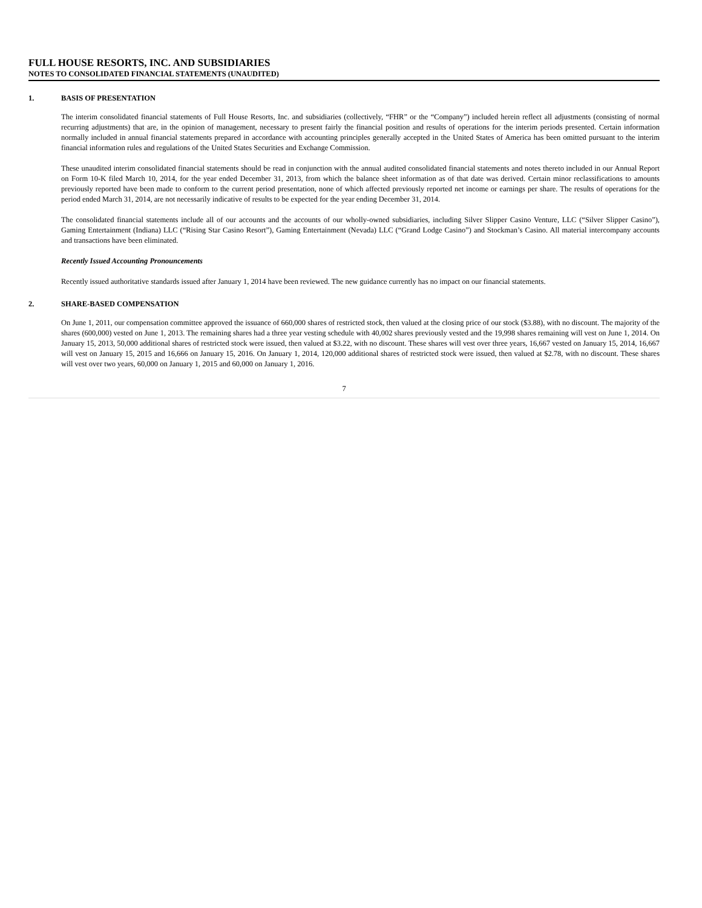FULL HOUSE RESORTS, INC. AND SUBSIDIARIES
NOTES TO CONSOLIDATED FINANCIAL STATEMENTS (UNAUDITED)
1. BASIS OF PRESENTATION
The interim consolidated financial statements of Full House Resorts, Inc. and subsidiaries (collectively, “FHR” or the “Company”) included herein reflect all adjustments (consisting of normal recurring adjustments) that are, in the opinion of management, necessary to present fairly the financial position and results of operations for the interim periods presented. Certain information normally included in annual financial statements prepared in accordance with accounting principles generally accepted in the United States of America has been omitted pursuant to the interim financial information rules and regulations of the United States Securities and Exchange Commission.
These unaudited interim consolidated financial statements should be read in conjunction with the annual audited consolidated financial statements and notes thereto included in our Annual Report on Form 10-K filed March 10, 2014, for the year ended December 31, 2013, from which the balance sheet information as of that date was derived. Certain minor reclassifications to amounts previously reported have been made to conform to the current period presentation, none of which affected previously reported net income or earnings per share. The results of operations for the period ended March 31, 2014, are not necessarily indicative of results to be expected for the year ending December 31, 2014.
The consolidated financial statements include all of our accounts and the accounts of our wholly-owned subsidiaries, including Silver Slipper Casino Venture, LLC (“Silver Slipper Casino”), Gaming Entertainment (Indiana) LLC (“Rising Star Casino Resort”), Gaming Entertainment (Nevada) LLC (“Grand Lodge Casino”) and Stockman’s Casino. All material intercompany accounts and transactions have been eliminated.
Recently Issued Accounting Pronouncements
Recently issued authoritative standards issued after January 1, 2014 have been reviewed. The new guidance currently has no impact on our financial statements.
2. SHARE-BASED COMPENSATION
On June 1, 2011, our compensation committee approved the issuance of 660,000 shares of restricted stock, then valued at the closing price of our stock ($3.88), with no discount. The majority of the shares (600,000) vested on June 1, 2013. The remaining shares had a three year vesting schedule with 40,002 shares previously vested and the 19,998 shares remaining will vest on June 1, 2014. On January 15, 2013, 50,000 additional shares of restricted stock were issued, then valued at $3.22, with no discount. These shares will vest over three years, 16,667 vested on January 15, 2014, 16,667 will vest on January 15, 2015 and 16,666 on January 15, 2016. On January 1, 2014, 120,000 additional shares of restricted stock were issued, then valued at $2.78, with no discount. These shares will vest over two years, 60,000 on January 1, 2015 and 60,000 on January 1, 2016.
7